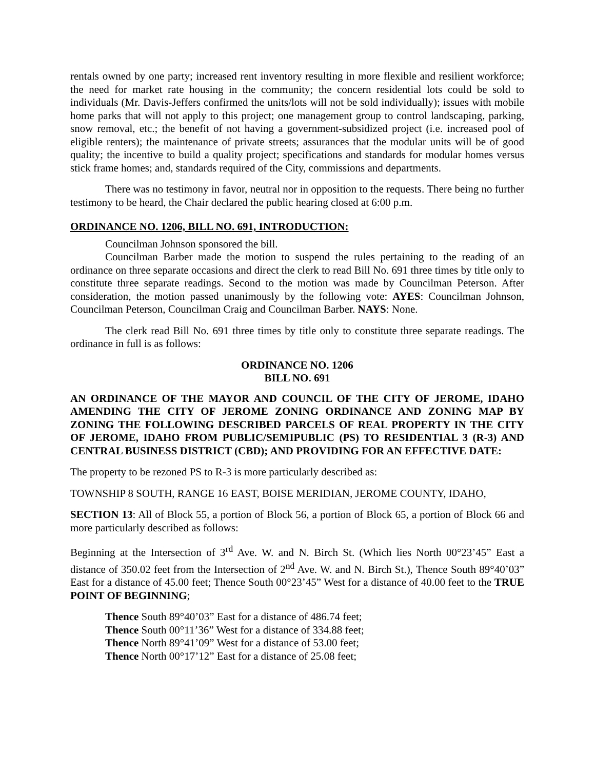rentals owned by one party; increased rent inventory resulting in more flexible and resilient workforce; the need for market rate housing in the community; the concern residential lots could be sold to individuals (Mr. Davis-Jeffers confirmed the units/lots will not be sold individually); issues with mobile home parks that will not apply to this project; one management group to control landscaping, parking, snow removal, etc.; the benefit of not having a government-subsidized project (i.e. increased pool of eligible renters); the maintenance of private streets; assurances that the modular units will be of good quality; the incentive to build a quality project; specifications and standards for modular homes versus stick frame homes; and, standards required of the City, commissions and departments.
There was no testimony in favor, neutral nor in opposition to the requests. There being no further testimony to be heard, the Chair declared the public hearing closed at 6:00 p.m.
ORDINANCE NO. 1206, BILL NO. 691, INTRODUCTION:
Councilman Johnson sponsored the bill.
Councilman Barber made the motion to suspend the rules pertaining to the reading of an ordinance on three separate occasions and direct the clerk to read Bill No. 691 three times by title only to constitute three separate readings. Second to the motion was made by Councilman Peterson. After consideration, the motion passed unanimously by the following vote: AYES: Councilman Johnson, Councilman Peterson, Councilman Craig and Councilman Barber. NAYS: None.
The clerk read Bill No. 691 three times by title only to constitute three separate readings. The ordinance in full is as follows:
ORDINANCE NO. 1206
BILL NO. 691
AN ORDINANCE OF THE MAYOR AND COUNCIL OF THE CITY OF JEROME, IDAHO AMENDING THE CITY OF JEROME ZONING ORDINANCE AND ZONING MAP BY ZONING THE FOLLOWING DESCRIBED PARCELS OF REAL PROPERTY IN THE CITY OF JEROME, IDAHO FROM PUBLIC/SEMIPUBLIC (PS) TO RESIDENTIAL 3 (R-3) AND CENTRAL BUSINESS DISTRICT (CBD); AND PROVIDING FOR AN EFFECTIVE DATE:
The property to be rezoned PS to R-3 is more particularly described as:
TOWNSHIP 8 SOUTH, RANGE 16 EAST, BOISE MERIDIAN, JEROME COUNTY, IDAHO,
SECTION 13: All of Block 55, a portion of Block 56, a portion of Block 65, a portion of Block 66 and more particularly described as follows:
Beginning at the Intersection of 3<sup>rd</sup> Ave. W. and N. Birch St. (Which lies North 00°23’45” East a distance of 350.02 feet from the Intersection of 2<sup>nd</sup> Ave. W. and N. Birch St.), Thence South 89°40’03” East for a distance of 45.00 feet; Thence South 00°23’45” West for a distance of 40.00 feet to the TRUE POINT OF BEGINNING;
Thence South 89°40’03” East for a distance of 486.74 feet;
Thence South 00°11’36” West for a distance of 334.88 feet;
Thence North 89°41’09” West for a distance of 53.00 feet;
Thence North 00°17’12” East for a distance of 25.08 feet;